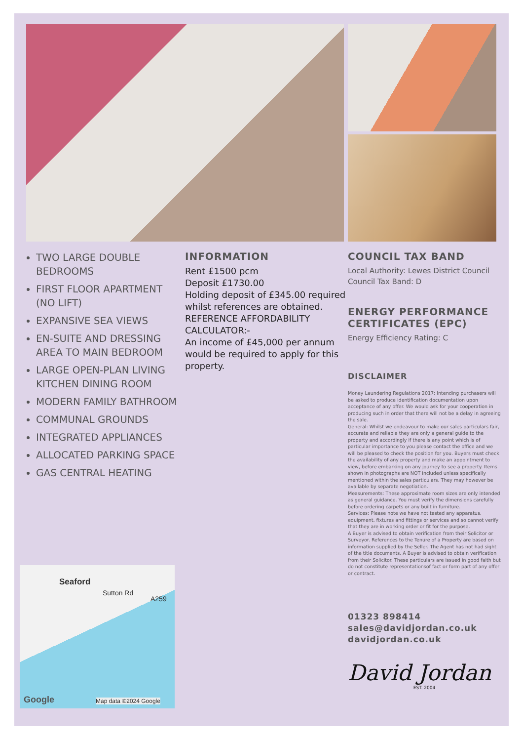TWO LARGE DOUBLE BEDROOMS
FIRST FLOOR APARTMENT (NO LIFT)
EXPANSIVE SEA VIEWS
EN-SUITE AND DRESSING AREA TO MAIN BEDROOM
LARGE OPEN-PLAN LIVING KITCHEN DINING ROOM
MODERN FAMILY BATHROOM
COMMUNAL GROUNDS
INTEGRATED APPLIANCES
ALLOCATED PARKING SPACE
GAS CENTRAL HEATING
INFORMATION
Rent £1500 pcm
Deposit £1730.00
Holding deposit of £345.00 required whilst references are obtained.
REFERENCE AFFORDABILITY CALCULATOR:-
An income of £45,000 per annum would be required to apply for this property.
COUNCIL TAX BAND
Local Authority: Lewes District Council
Council Tax Band: D
ENERGY PERFORMANCE CERTIFICATES (EPC)
Energy Efficiency Rating: C
DISCLAIMER
Money Laundering Regulations 2017: Intending purchasers will be asked to produce identification documentation upon acceptance of any offer. We would ask for your cooperation in producing such in order that there will not be a delay in agreeing the sale.
General: Whilst we endeavour to make our sales particulars fair, accurate and reliable they are only a general guide to the property and accordingly if there is any point which is of particular importance to you please contact the office and we will be pleased to check the position for you. Buyers must check the availability of any property and make an appointment to view, before embarking on any journey to see a property. Items shown in photographs are NOT included unless specifically mentioned within the sales particulars. They may however be available by separate negotiation.
Measurements: These approximate room sizes are only intended as general guidance. You must verify the dimensions carefully before ordering carpets or any built in furniture.
Services: Please note we have not tested any apparatus, equipment, fixtures and fittings or services and so cannot verify that they are in working order or fit for the purpose.
A Buyer is advised to obtain verification from their Solicitor or Surveyor. References to the Tenure of a Property are based on information supplied by the Seller. The Agent has not had sight of the title documents. A Buyer is advised to obtain verification from their Solicitor. These particulars are issued in good faith but do not constitute representationsof fact or form part of any offer or contract.
01323 898414
sales@davidjordan.co.uk
davidjordan.co.uk
David Jordan
EST. 2004
Seaford
Sutton Rd
A259
Google Map data ©2024 Google